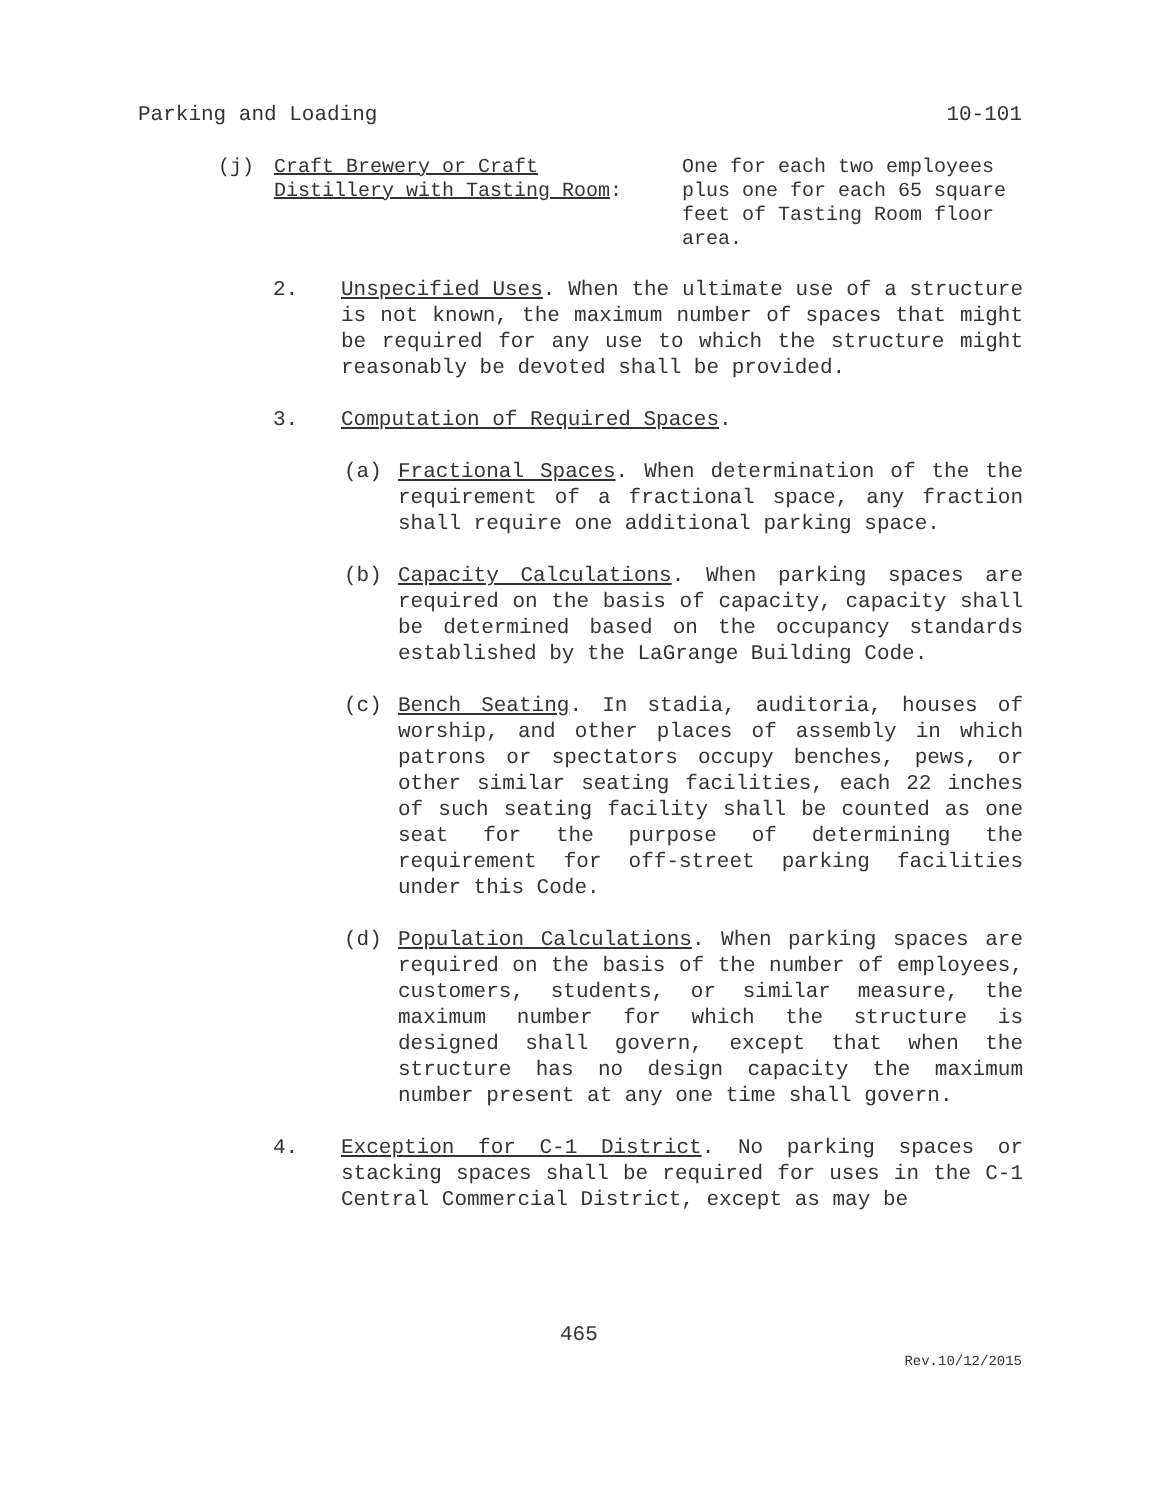Parking and Loading 10-101
(j) Craft Brewery or Craft
Distillery with Tasting Room:
One for each two employees plus one for each 65 square feet of Tasting Room floor area.
2. Unspecified Uses. When the ultimate use of a structure is not known, the maximum number of spaces that might be required for any use to which the structure might reasonably be devoted shall be provided.
3. Computation of Required Spaces.
(a) Fractional Spaces. When determination of the the requirement of a fractional space, any fraction shall require one additional parking space.
(b) Capacity Calculations. When parking spaces are required on the basis of capacity, capacity shall be determined based on the occupancy standards established by the LaGrange Building Code.
(c) Bench Seating. In stadia, auditoria, houses of worship, and other places of assembly in which patrons or spectators occupy benches, pews, or other similar seating facilities, each 22 inches of such seating facility shall be counted as one seat for the purpose of determining the requirement for off-street parking facilities under this Code.
(d) Population Calculations. When parking spaces are required on the basis of the number of employees, customers, students, or similar measure, the maximum number for which the structure is designed shall govern, except that when the structure has no design capacity the maximum number present at any one time shall govern.
4. Exception for C-1 District. No parking spaces or stacking spaces shall be required for uses in the C-1 Central Commercial District, except as may be
465
Rev.10/12/2015